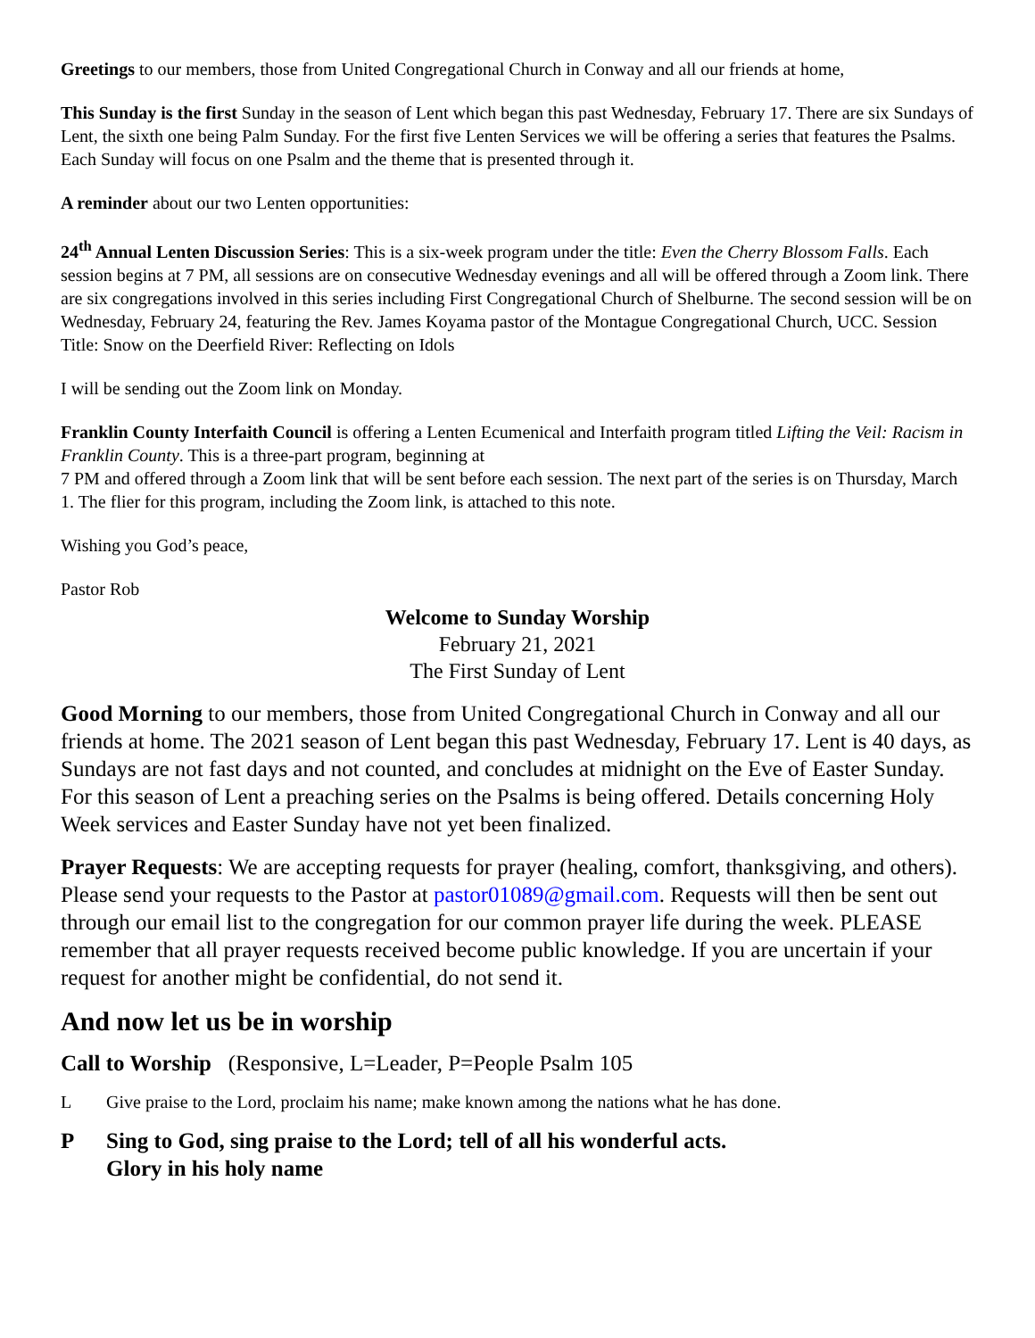Greetings to our members, those from United Congregational Church in Conway and all our friends at home,
This Sunday is the first Sunday in the season of Lent which began this past Wednesday, February 17. There are six Sundays of Lent, the sixth one being Palm Sunday. For the first five Lenten Services we will be offering a series that features the Psalms. Each Sunday will focus on one Psalm and the theme that is presented through it.
A reminder about our two Lenten opportunities:
24<sup>th</sup> Annual Lenten Discussion Series: This is a six-week program under the title: Even the Cherry Blossom Falls. Each session begins at 7 PM, all sessions are on consecutive Wednesday evenings and all will be offered through a Zoom link. There are six congregations involved in this series including First Congregational Church of Shelburne. The second session will be on Wednesday, February 24, featuring the Rev. James Koyama pastor of the Montague Congregational Church, UCC. Session Title: Snow on the Deerfield River: Reflecting on Idols
I will be sending out the Zoom link on Monday.
Franklin County Interfaith Council is offering a Lenten Ecumenical and Interfaith program titled Lifting the Veil: Racism in Franklin County. This is a three-part program, beginning at
7 PM and offered through a Zoom link that will be sent before each session. The next part of the series is on Thursday, March 1. The flier for this program, including the Zoom link, is attached to this note.
Wishing you God’s peace,
Pastor Rob
Welcome to Sunday Worship
February 21, 2021
The First Sunday of Lent
Good Morning to our members, those from United Congregational Church in Conway and all our friends at home. The 2021 season of Lent began this past Wednesday, February 17. Lent is 40 days, as Sundays are not fast days and not counted, and concludes at midnight on the Eve of Easter Sunday. For this season of Lent a preaching series on the Psalms is being offered. Details concerning Holy Week services and Easter Sunday have not yet been finalized.
Prayer Requests: We are accepting requests for prayer (healing, comfort, thanksgiving, and others). Please send your requests to the Pastor at pastor01089@gmail.com. Requests will then be sent out through our email list to the congregation for our common prayer life during the week. PLEASE remember that all prayer requests received become public knowledge. If you are uncertain if your request for another might be confidential, do not send it.
And now let us be in worship
Call to Worship (Responsive, L=Leader, P=People Psalm 105
L Give praise to the Lord, proclaim his name; make known among the nations what he has done.
P Sing to God, sing praise to the Lord; tell of all his wonderful acts.
Glory in his holy name